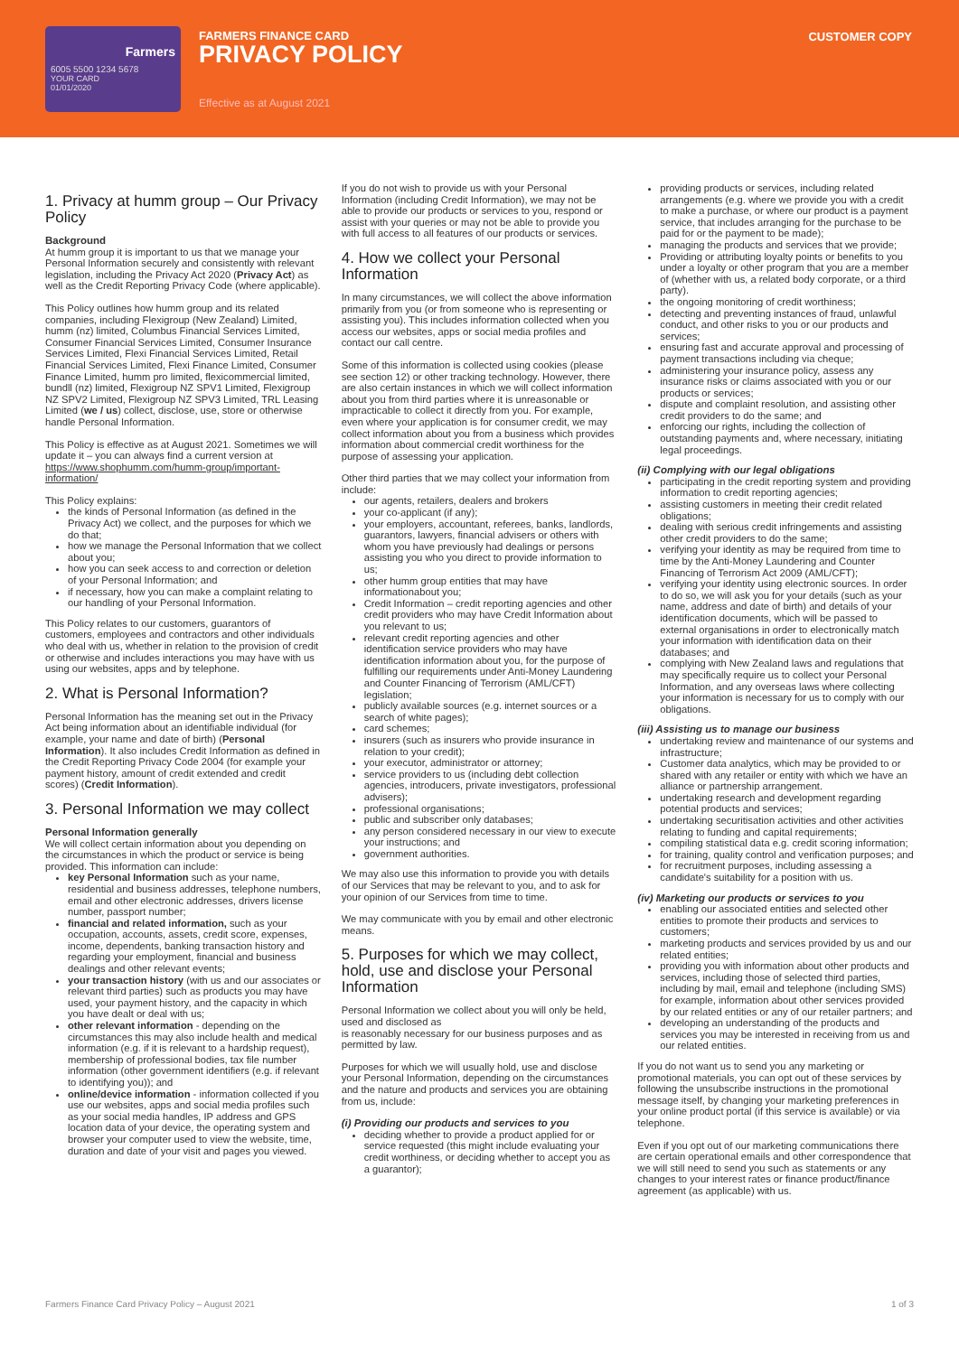Farmers
6005 5500 1234 5678
YOUR CARD
01/01/2020
FARMERS FINANCE CARD
PRIVACY POLICY
Effective as at August 2021
CUSTOMER COPY
1. Privacy at humm group – Our Privacy Policy
Background
At humm group it is important to us that we manage your Personal Information securely and consistently with relevant legislation, including the Privacy Act 2020 (Privacy Act) as well as the Credit Reporting Privacy Code (where applicable).
This Policy outlines how humm group and its related companies, including Flexigroup (New Zealand) Limited, humm (nz) limited, Columbus Financial Services Limited, Consumer Financial Services Limited, Consumer Insurance Services Limited, Flexi Financial Services Limited, Retail Financial Services Limited, Flexi Finance Limited, Consumer Finance Limited, humm pro limited, flexicommercial limited, bundll (nz) limited, Flexigroup NZ SPV1 Limited, Flexigroup NZ SPV2 Limited, Flexigroup NZ SPV3 Limited, TRL Leasing Limited (we / us) collect, disclose, use, store or otherwise handle Personal Information.
This Policy is effective as at August 2021. Sometimes we will update it – you can always find a current version at https://www.shophumm.com/humm-group/important-information/
This Policy explains:
the kinds of Personal Information (as defined in the Privacy Act) we collect, and the purposes for which we do that;
how we manage the Personal Information that we collect about you;
how you can seek access to and correction or deletion of your Personal Information; and
if necessary, how you can make a complaint relating to our handling of your Personal Information.
This Policy relates to our customers, guarantors of customers, employees and contractors and other individuals who deal with us, whether in relation to the provision of credit or otherwise and includes interactions you may have with us using our websites, apps and by telephone.
2. What is Personal Information?
Personal Information has the meaning set out in the Privacy Act being information about an identifiable individual (for example, your name and date of birth) (Personal Information). It also includes Credit Information as defined in the Credit Reporting Privacy Code 2004 (for example your payment history, amount of credit extended and credit scores) (Credit Information).
3. Personal Information we may collect
Personal Information generally
We will collect certain information about you depending on the circumstances in which the product or service is being provided. This information can include:
key Personal Information such as your name, residential and business addresses, telephone numbers, email and other electronic addresses, drivers license number, passport number;
financial and related information, such as your occupation, accounts, assets, credit score, expenses, income, dependents, banking transaction history and regarding your employment, financial and business dealings and other relevant events;
your transaction history (with us and our associates or relevant third parties) such as products you may have used, your payment history, and the capacity in which you have dealt or deal with us;
other relevant information - depending on the circumstances this may also include health and medical information (e.g. if it is relevant to a hardship request), membership of professional bodies, tax file number information (other government identifiers (e.g. if relevant to identifying you)); and
online/device information - information collected if you use our websites, apps and social media profiles such as your social media handles, IP address and GPS location data of your device, the operating system and browser your computer used to view the website, time, duration and date of your visit and pages you viewed.
If you do not wish to provide us with your Personal Information (including Credit Information), we may not be able to provide our products or services to you, respond or assist with your queries or may not be able to provide you with full access to all features of our products or services.
4. How we collect your Personal Information
In many circumstances, we will collect the above information primarily from you (or from someone who is representing or assisting you). This includes information collected when you access our websites, apps or social media profiles and contact our call centre.
Some of this information is collected using cookies (please see section 12) or other tracking technology. However, there are also certain instances in which we will collect information about you from third parties where it is unreasonable or impracticable to collect it directly from you. For example, even where your application is for consumer credit, we may collect information about you from a business which provides information about commercial credit worthiness for the purpose of assessing your application.
Other third parties that we may collect your information from include:
our agents, retailers, dealers and brokers
your co-applicant (if any);
your employers, accountant, referees, banks, landlords, guarantors, lawyers, financial advisers or others with whom you have previously had dealings or persons assisting you who you direct to provide information to us;
other humm group entities that may have informationabout you;
Credit Information – credit reporting agencies and other credit providers who may have Credit Information about you relevant to us;
relevant credit reporting agencies and other identification service providers who may have identification information about you, for the purpose of fulfilling our requirements under Anti-Money Laundering and Counter Financing of Terrorism (AML/CFT) legislation;
publicly available sources (e.g. internet sources or a search of white pages);
card schemes;
insurers (such as insurers who provide insurance in relation to your credit);
your executor, administrator or attorney;
service providers to us (including debt collection agencies, introducers, private investigators, professional advisers);
professional organisations;
public and subscriber only databases;
any person considered necessary in our view to execute your instructions; and
government authorities.
We may also use this information to provide you with details of our Services that may be relevant to you, and to ask for your opinion of our Services from time to time.
We may communicate with you by email and other electronic means.
5. Purposes for which we may collect, hold, use and disclose your Personal Information
Personal Information we collect about you will only be held, used and disclosed as
is reasonably necessary for our business purposes and as permitted by law.
Purposes for which we will usually hold, use and disclose your Personal Information, depending on the circumstances and the nature and products and services you are obtaining from us, include:
(i) Providing our products and services to you
deciding whether to provide a product applied for or service requested (this might include evaluating your credit worthiness, or deciding whether to accept you as a guarantor);
providing products or services, including related arrangements (e.g. where we provide you with a credit to make a purchase, or where our product is a payment service, that includes arranging for the purchase to be paid for or the payment to be made);
managing the products and services that we provide;
Providing or attributing loyalty points or benefits to you under a loyalty or other program that you are a member of (whether with us, a related body corporate, or a third party).
the ongoing monitoring of credit worthiness;
detecting and preventing instances of fraud, unlawful conduct, and other risks to you or our products and services;
ensuring fast and accurate approval and processing of payment transactions including via cheque;
administering your insurance policy, assess any insurance risks or claims associated with you or our products or services;
dispute and complaint resolution, and assisting other credit providers to do the same; and
enforcing our rights, including the collection of outstanding payments and, where necessary, initiating legal proceedings.
(ii) Complying with our legal obligations
participating in the credit reporting system and providing information to credit reporting agencies;
assisting customers in meeting their credit related obligations;
dealing with serious credit infringements and assisting other credit providers to do the same;
verifying your identity as may be required from time to time by the Anti-Money Laundering and Counter Financing of Terrorism Act 2009 (AML/CFT);
verifying your identity using electronic sources. In order to do so, we will ask you for your details (such as your name, address and date of birth) and details of your identification documents, which will be passed to external organisations in order to electronically match your information with identification data on their databases; and
complying with New Zealand laws and regulations that may specifically require us to collect your Personal Information, and any overseas laws where collecting your information is necessary for us to comply with our obligations.
(iii) Assisting us to manage our business
undertaking review and maintenance of our systems and infrastructure;
Customer data analytics, which may be provided to or shared with any retailer or entity with which we have an alliance or partnership arrangement.
undertaking research and development regarding potential products and services;
undertaking securitisation activities and other activities relating to funding and capital requirements;
compiling statistical data e.g. credit scoring information;
for training, quality control and verification purposes; and
for recruitment purposes, including assessing a candidate's suitability for a position with us.
(iv) Marketing our products or services to you
enabling our associated entities and selected other entities to promote their products and services to customers;
marketing products and services provided by us and our related entities;
providing you with information about other products and services, including those of selected third parties, including by mail, email and telephone (including SMS) for example, information about other services provided by our related entities or any of our retailer partners; and
developing an understanding of the products and services you may be interested in receiving from us and our related entities.
If you do not want us to send you any marketing or promotional materials, you can opt out of these services by following the unsubscribe instructions in the promotional message itself, by changing your marketing preferences in your online product portal (if this service is available) or via telephone.
Even if you opt out of our marketing communications there are certain operational emails and other correspondence that we will still need to send you such as statements or any changes to your interest rates or finance product/finance agreement (as applicable) with us.
Farmers Finance Card Privacy Policy – August 2021 1 of 3